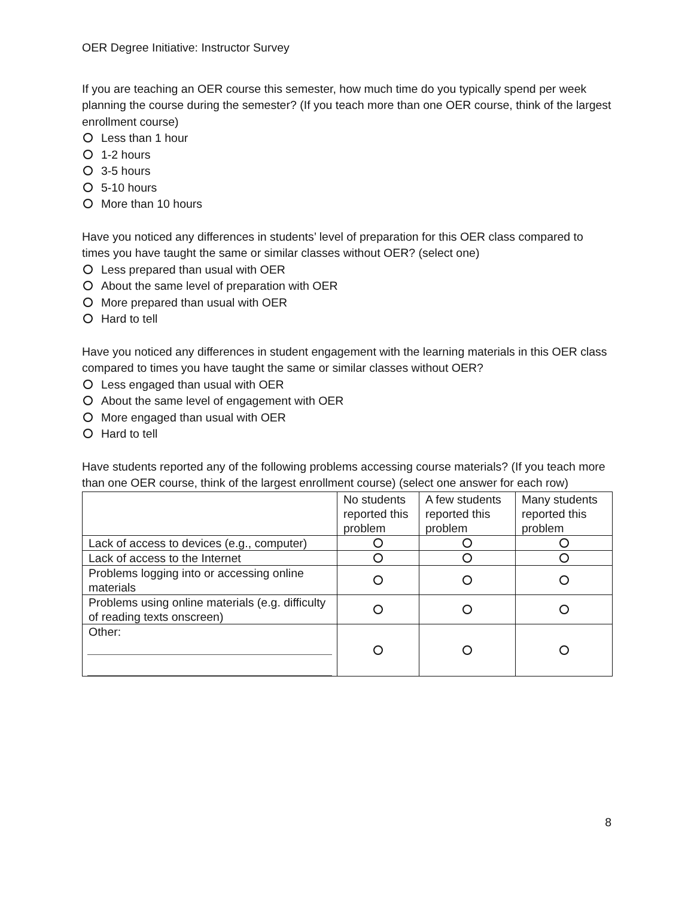OER Degree Initiative: Instructor Survey
If you are teaching an OER course this semester, how much time do you typically spend per week planning the course during the semester? (If you teach more than one OER course, think of the largest enrollment course)
Less than 1 hour
1-2 hours
3-5 hours
5-10 hours
More than 10 hours
Have you noticed any differences in students’ level of preparation for this OER class compared to times you have taught the same or similar classes without OER? (select one)
Less prepared than usual with OER
About the same level of preparation with OER
More prepared than usual with OER
Hard to tell
Have you noticed any differences in student engagement with the learning materials in this OER class compared to times you have taught the same or similar classes without OER?
Less engaged than usual with OER
About the same level of engagement with OER
More engaged than usual with OER
Hard to tell
Have students reported any of the following problems accessing course materials? (If you teach more than one OER course, think of the largest enrollment course) (select one answer for each row)
| | No students reported this problem | A few students reported this problem | Many students reported this problem |
| --- | --- | --- | --- |
| Lack of access to devices (e.g., computer) | | | |
| Lack of access to the Internet | | | |
| Problems logging into or accessing online materials | | | |
| Problems using online materials (e.g. difficulty of reading texts onscreen) | | | |
| Other: | | | |
8